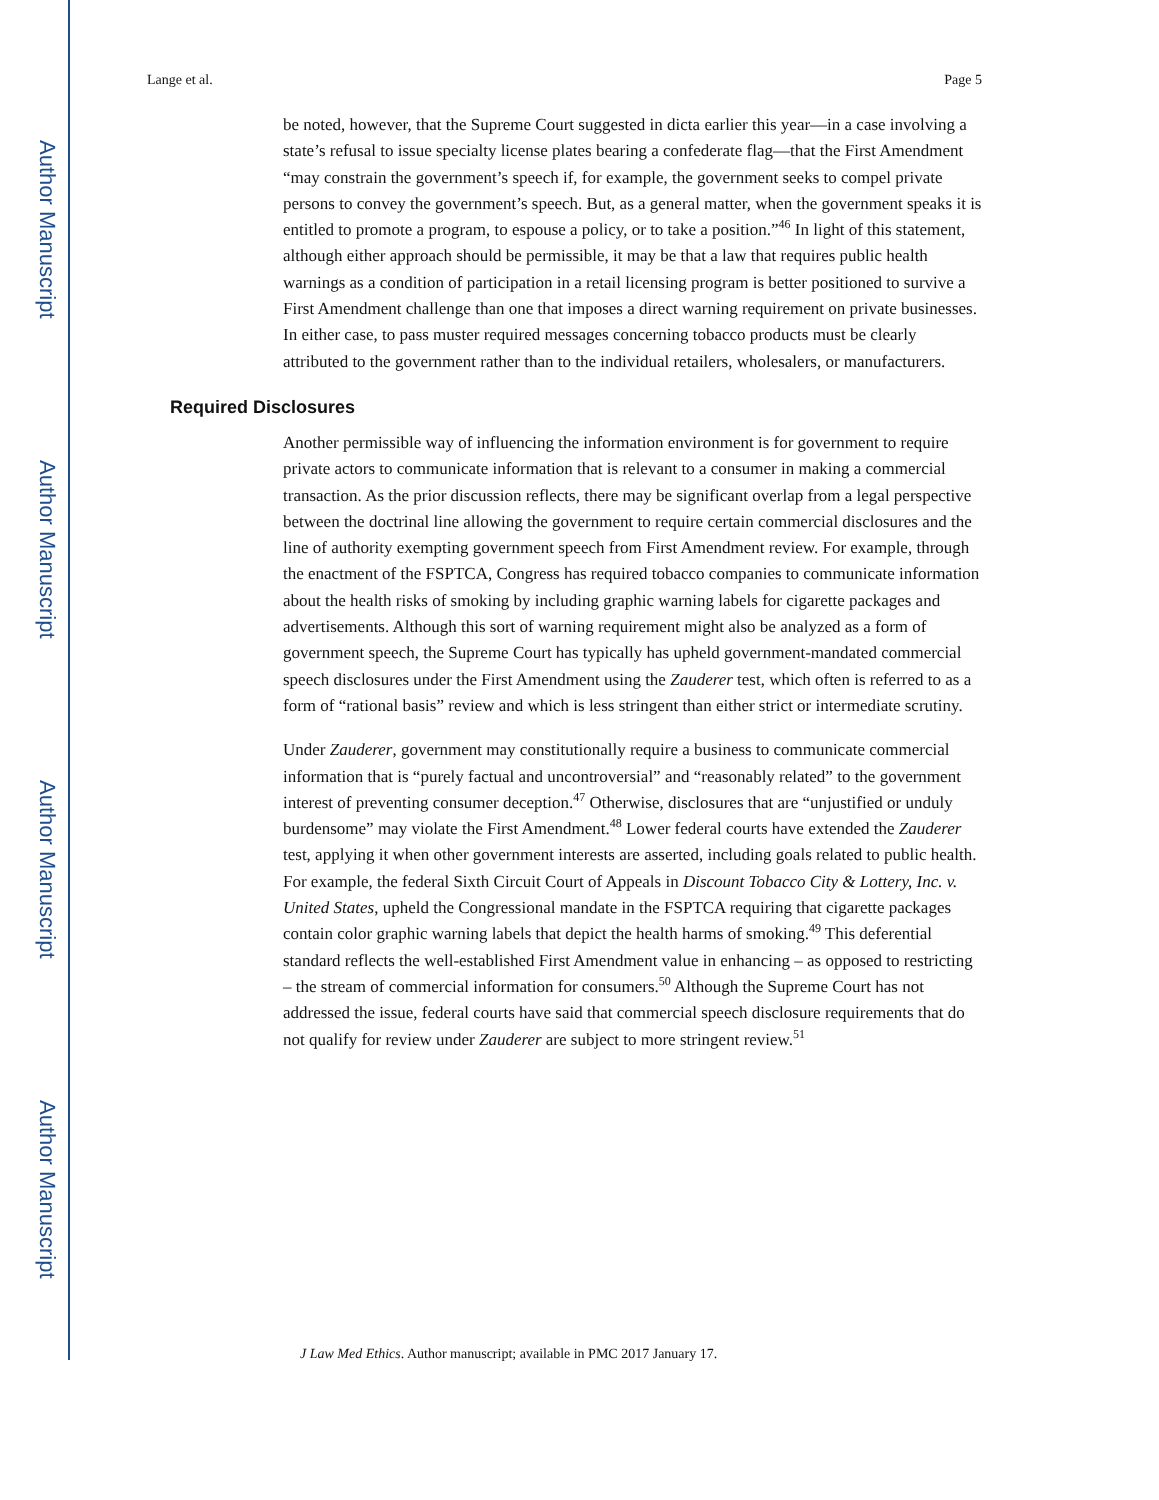Author Manuscript
Author Manuscript
Author Manuscript
Author Manuscript
Lange et al. Page 5
be noted, however, that the Supreme Court suggested in dicta earlier this year—in a case involving a state’s refusal to issue specialty license plates bearing a confederate flag—that the First Amendment “may constrain the government’s speech if, for example, the government seeks to compel private persons to convey the government’s speech. But, as a general matter, when the government speaks it is entitled to promote a program, to espouse a policy, or to take a position.”<sup>46</sup> In light of this statement, although either approach should be permissible, it may be that a law that requires public health warnings as a condition of participation in a retail licensing program is better positioned to survive a First Amendment challenge than one that imposes a direct warning requirement on private businesses. In either case, to pass muster required messages concerning tobacco products must be clearly attributed to the government rather than to the individual retailers, wholesalers, or manufacturers.
Required Disclosures
Another permissible way of influencing the information environment is for government to require private actors to communicate information that is relevant to a consumer in making a commercial transaction. As the prior discussion reflects, there may be significant overlap from a legal perspective between the doctrinal line allowing the government to require certain commercial disclosures and the line of authority exempting government speech from First Amendment review. For example, through the enactment of the FSPTCA, Congress has required tobacco companies to communicate information about the health risks of smoking by including graphic warning labels for cigarette packages and advertisements. Although this sort of warning requirement might also be analyzed as a form of government speech, the Supreme Court has typically has upheld government-mandated commercial speech disclosures under the First Amendment using the Zauderer test, which often is referred to as a form of “rational basis” review and which is less stringent than either strict or intermediate scrutiny.
Under Zauderer, government may constitutionally require a business to communicate commercial information that is “purely factual and uncontroversial” and “reasonably related” to the government interest of preventing consumer deception.<sup>47</sup> Otherwise, disclosures that are “unjustified or unduly burdensome” may violate the First Amendment.<sup>48</sup> Lower federal courts have extended the Zauderer test, applying it when other government interests are asserted, including goals related to public health. For example, the federal Sixth Circuit Court of Appeals in Discount Tobacco City & Lottery, Inc. v. United States, upheld the Congressional mandate in the FSPTCA requiring that cigarette packages contain color graphic warning labels that depict the health harms of smoking.<sup>49</sup> This deferential standard reflects the well-established First Amendment value in enhancing – as opposed to restricting – the stream of commercial information for consumers.<sup>50</sup> Although the Supreme Court has not addressed the issue, federal courts have said that commercial speech disclosure requirements that do not qualify for review under Zauderer are subject to more stringent review.<sup>51</sup>
J Law Med Ethics. Author manuscript; available in PMC 2017 January 17.